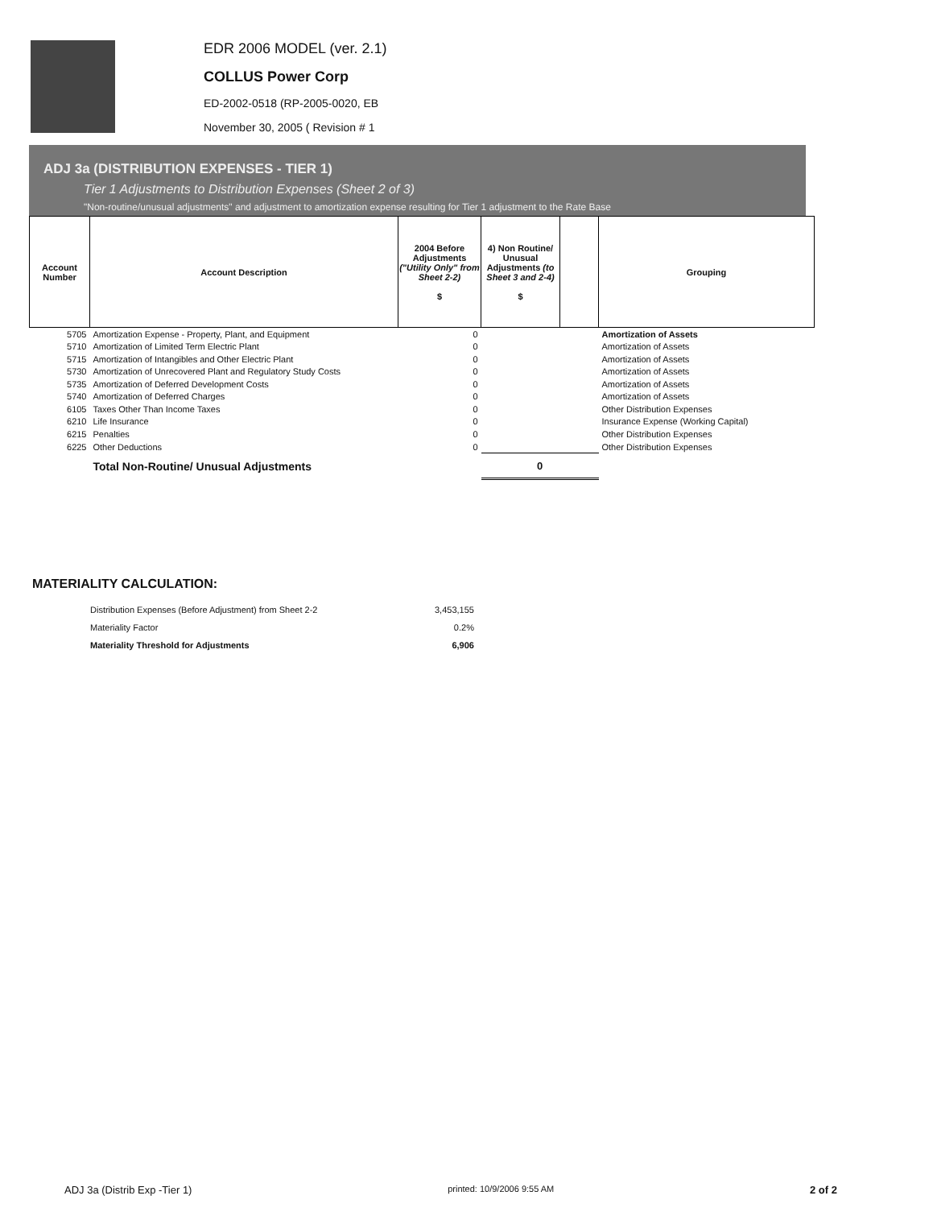EDR 2006 MODEL (ver. 2.1)
COLLUS Power Corp
ED-2002-0518 (RP-2005-0020, EB
November 30, 2005 ( Revision # 1
ADJ 3a (DISTRIBUTION EXPENSES - TIER 1)
Tier 1 Adjustments to Distribution Expenses (Sheet 2 of 3)
"Non-routine/unusual adjustments" and adjustment to amortization expense resulting for Tier 1 adjustment to the Rate Base
| Account Number | Account Description | 2004 Before Adjustments ("Utility Only" from Sheet 2-2) $ | 4) Non Routine/ Unusual Adjustments (to Sheet 3 and 2-4) $ | | Grouping |
| --- | --- | --- | --- | --- | --- |
| 5705 | Amortization Expense - Property, Plant, and Equipment | 0 | | | Amortization of Assets |
| 5710 | Amortization of Limited Term Electric Plant | 0 | | | Amortization of Assets |
| 5715 | Amortization of Intangibles and Other Electric Plant | 0 | | | Amortization of Assets |
| 5730 | Amortization of Unrecovered Plant and Regulatory Study Costs | 0 | | | Amortization of Assets |
| 5735 | Amortization of Deferred Development Costs | 0 | | | Amortization of Assets |
| 5740 | Amortization of Deferred Charges | 0 | | | Amortization of Assets |
| 6105 | Taxes Other Than Income Taxes | 0 | | | Other Distribution Expenses |
| 6210 | Life Insurance | 0 | | | Insurance Expense (Working Capital) |
| 6215 | Penalties | 0 | | | Other Distribution Expenses |
| 6225 | Other Deductions | 0 | | | Other Distribution Expenses |
| | Total Non-Routine/ Unusual Adjustments | | 0 | | |
MATERIALITY CALCULATION:
| Distribution Expenses (Before Adjustment) from Sheet 2-2 | 3,453,155 |
| Materiality Factor | 0.2% |
| Materiality Threshold for Adjustments | 6,906 |
ADJ 3a (Distrib Exp -Tier 1) printed: 10/9/2006 9:55 AM 2 of 2